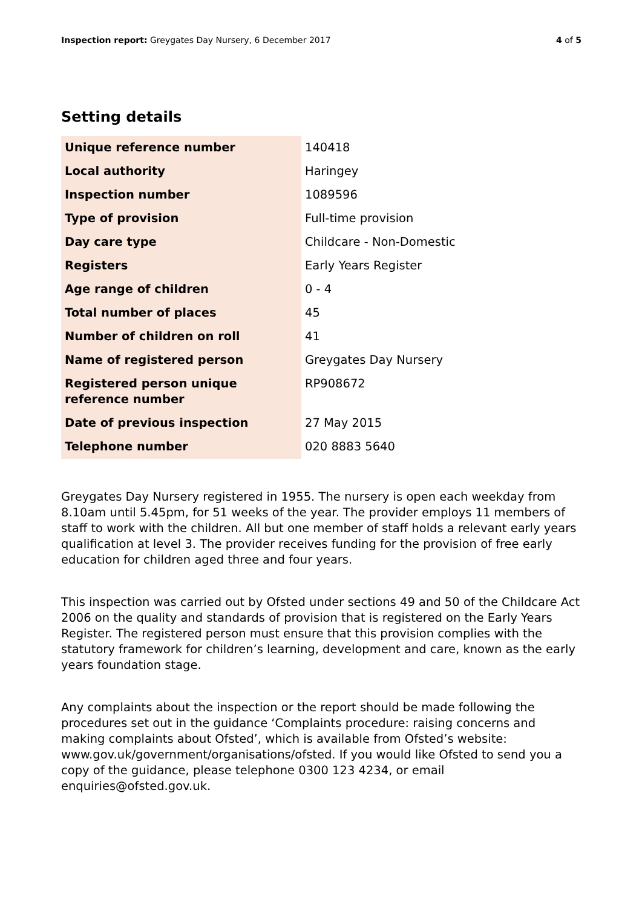Inspection report: Greygates Day Nursery, 6 December 2017 4 of 5
Setting details
| Unique reference number | 140418 |
| Local authority | Haringey |
| Inspection number | 1089596 |
| Type of provision | Full-time provision |
| Day care type | Childcare - Non-Domestic |
| Registers | Early Years Register |
| Age range of children | 0 - 4 |
| Total number of places | 45 |
| Number of children on roll | 41 |
| Name of registered person | Greygates Day Nursery |
| Registered person unique reference number | RP908672 |
| Date of previous inspection | 27 May 2015 |
| Telephone number | 020 8883 5640 |
Greygates Day Nursery registered in 1955. The nursery is open each weekday from 8.10am until 5.45pm, for 51 weeks of the year. The provider employs 11 members of staff to work with the children. All but one member of staff holds a relevant early years qualification at level 3. The provider receives funding for the provision of free early education for children aged three and four years.
This inspection was carried out by Ofsted under sections 49 and 50 of the Childcare Act 2006 on the quality and standards of provision that is registered on the Early Years Register. The registered person must ensure that this provision complies with the statutory framework for children’s learning, development and care, known as the early years foundation stage.
Any complaints about the inspection or the report should be made following the procedures set out in the guidance ‘Complaints procedure: raising concerns and making complaints about Ofsted’, which is available from Ofsted’s website: www.gov.uk/government/organisations/ofsted. If you would like Ofsted to send you a copy of the guidance, please telephone 0300 123 4234, or email enquiries@ofsted.gov.uk.